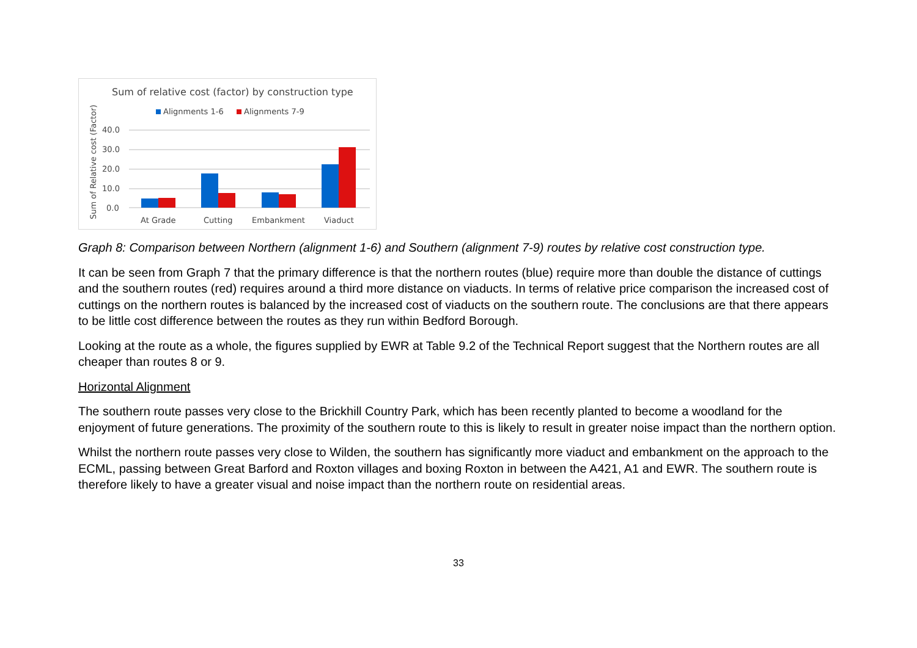Sum of relative cost (factor) by construction type
Alignments 1-6
Alignments 7-9
Sum of Relative cost (Factor)
40.0
30.0
20.0
10.0
0.0
At Grade
Cutting
Embankment
Viaduct
Graph 8: Comparison between Northern (alignment 1-6) and Southern (alignment 7-9) routes by relative cost construction type.
It can be seen from Graph 7 that the primary difference is that the northern routes (blue) require more than double the distance of cuttings and the southern routes (red) requires around a third more distance on viaducts. In terms of relative price comparison the increased cost of cuttings on the northern routes is balanced by the increased cost of viaducts on the southern route. The conclusions are that there appears to be little cost difference between the routes as they run within Bedford Borough.
Looking at the route as a whole, the figures supplied by EWR at Table 9.2 of the Technical Report suggest that the Northern routes are all cheaper than routes 8 or 9.
Horizontal Alignment
The southern route passes very close to the Brickhill Country Park, which has been recently planted to become a woodland for the enjoyment of future generations. The proximity of the southern route to this is likely to result in greater noise impact than the northern option.
Whilst the northern route passes very close to Wilden, the southern has significantly more viaduct and embankment on the approach to the ECML, passing between Great Barford and Roxton villages and boxing Roxton in between the A421, A1 and EWR. The southern route is therefore likely to have a greater visual and noise impact than the northern route on residential areas.
33